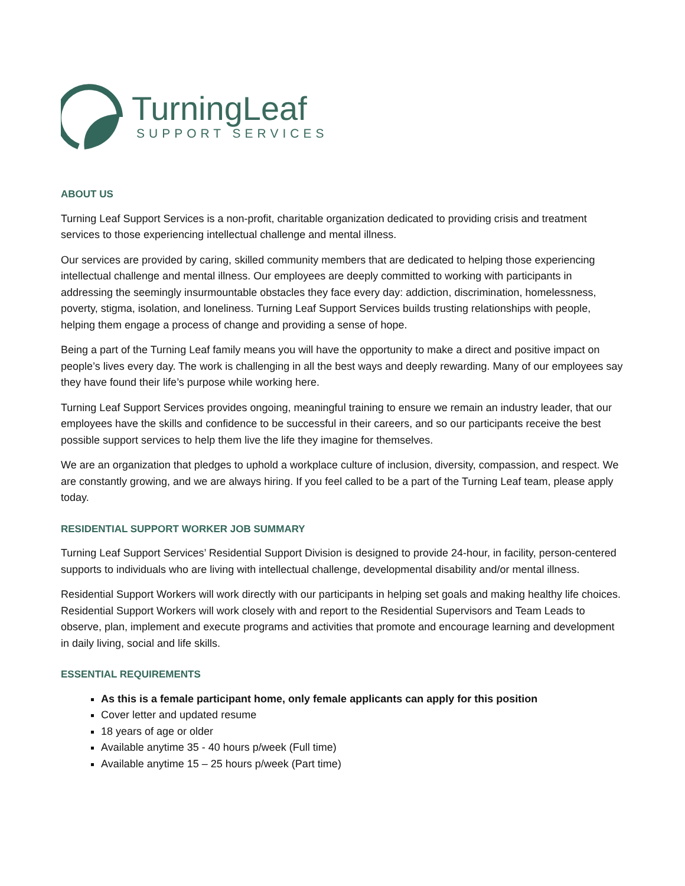TurningLeaf
SUPPORT SERVICES
ABOUT US
Turning Leaf Support Services is a non-profit, charitable organization dedicated to providing crisis and treatment services to those experiencing intellectual challenge and mental illness.
Our services are provided by caring, skilled community members that are dedicated to helping those experiencing intellectual challenge and mental illness. Our employees are deeply committed to working with participants in addressing the seemingly insurmountable obstacles they face every day: addiction, discrimination, homelessness, poverty, stigma, isolation, and loneliness. Turning Leaf Support Services builds trusting relationships with people, helping them engage a process of change and providing a sense of hope.
Being a part of the Turning Leaf family means you will have the opportunity to make a direct and positive impact on people’s lives every day. The work is challenging in all the best ways and deeply rewarding. Many of our employees say they have found their life’s purpose while working here.
Turning Leaf Support Services provides ongoing, meaningful training to ensure we remain an industry leader, that our employees have the skills and confidence to be successful in their careers, and so our participants receive the best possible support services to help them live the life they imagine for themselves.
We are an organization that pledges to uphold a workplace culture of inclusion, diversity, compassion, and respect. We are constantly growing, and we are always hiring. If you feel called to be a part of the Turning Leaf team, please apply today.
RESIDENTIAL SUPPORT WORKER JOB SUMMARY
Turning Leaf Support Services’ Residential Support Division is designed to provide 24-hour, in facility, person-centered supports to individuals who are living with intellectual challenge, developmental disability and/or mental illness.
Residential Support Workers will work directly with our participants in helping set goals and making healthy life choices. Residential Support Workers will work closely with and report to the Residential Supervisors and Team Leads to observe, plan, implement and execute programs and activities that promote and encourage learning and development in daily living, social and life skills.
ESSENTIAL REQUIREMENTS
As this is a female participant home, only female applicants can apply for this position
Cover letter and updated resume
18 years of age or older
Available anytime 35 - 40 hours p/week (Full time)
Available anytime 15 – 25 hours p/week (Part time)